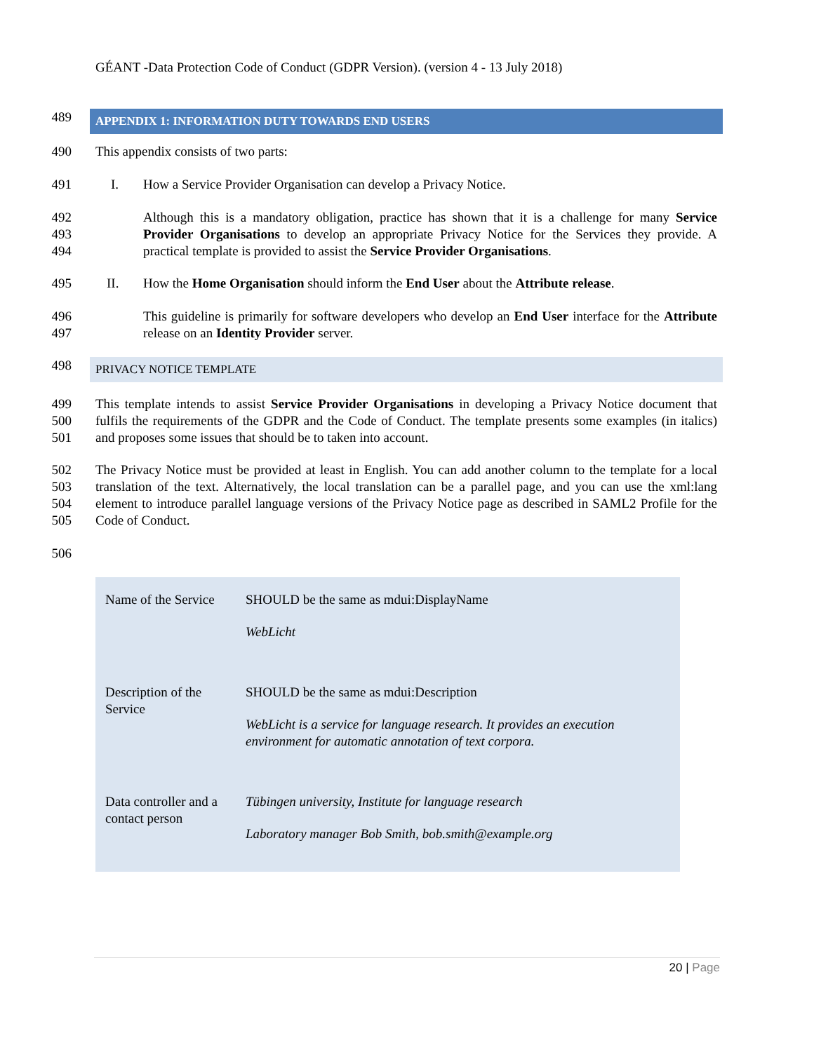GÉANT -Data Protection Code of Conduct (GDPR Version). (version 4 - 13 July 2018)
489
APPENDIX 1: INFORMATION DUTY TOWARDS END USERS
490 This appendix consists of two parts:
491 I. How a Service Provider Organisation can develop a Privacy Notice.
492
493
494
Although this is a mandatory obligation, practice has shown that it is a challenge for many Service Provider Organisations to develop an appropriate Privacy Notice for the Services they provide. A practical template is provided to assist the Service Provider Organisations.
495 II. How the Home Organisation should inform the End User about the Attribute release.
496
497
This guideline is primarily for software developers who develop an End User interface for the Attribute release on an Identity Provider server.
498
PRIVACY NOTICE TEMPLATE
499
500
501
This template intends to assist Service Provider Organisations in developing a Privacy Notice document that fulfils the requirements of the GDPR and the Code of Conduct. The template presents some examples (in italics) and proposes some issues that should be to taken into account.
502
503
504
505
The Privacy Notice must be provided at least in English. You can add another column to the template for a local translation of the text. Alternatively, the local translation can be a parallel page, and you can use the xml:lang element to introduce parallel language versions of the Privacy Notice page as described in SAML2 Profile for the Code of Conduct.
506
| Name of the Service | SHOULD be the same as mdui:DisplayName WebLicht |
| Description of the Service | SHOULD be the same as mdui:Description WebLicht is a service for language research. It provides an execution environment for automatic annotation of text corpora. |
| Data controller and a contact person | Tübingen university, Institute for language research Laboratory manager Bob Smith, bob.smith@example.org |
20 | Page